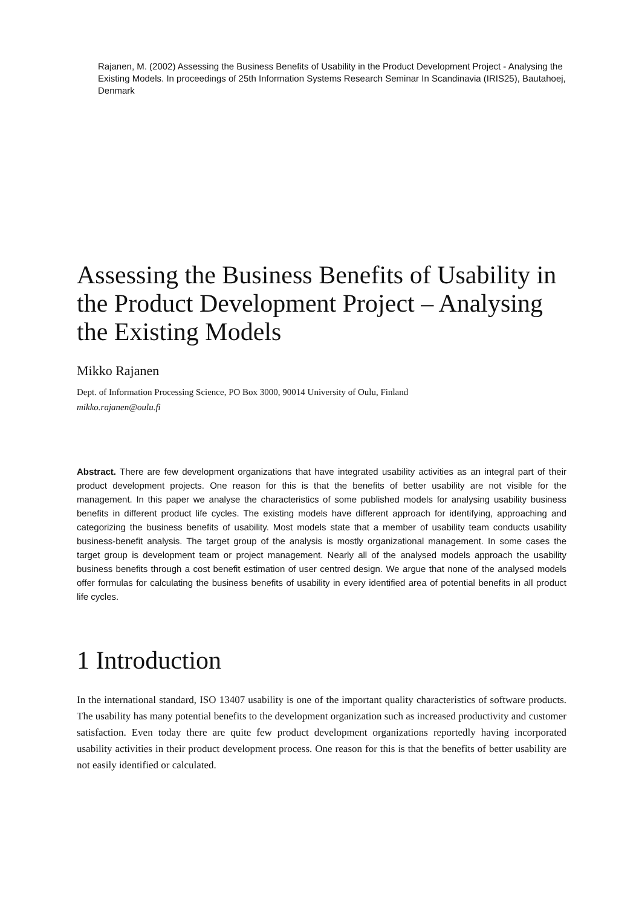Rajanen, M. (2002) Assessing the Business Benefits of Usability in the Product Development Project - Analysing the Existing Models. In proceedings of 25th Information Systems Research Seminar In Scandinavia (IRIS25), Bautahoej, Denmark
Assessing the Business Benefits of Usability in the Product Development Project – Analysing the Existing Models
Mikko Rajanen
Dept. of Information Processing Science, PO Box 3000, 90014 University of Oulu, Finland
mikko.rajanen@oulu.fi
Abstract. There are few development organizations that have integrated usability activities as an integral part of their product development projects. One reason for this is that the benefits of better usability are not visible for the management. In this paper we analyse the characteristics of some published models for analysing usability business benefits in different product life cycles. The existing models have different approach for identifying, approaching and categorizing the business benefits of usability. Most models state that a member of usability team conducts usability business-benefit analysis. The target group of the analysis is mostly organizational management. In some cases the target group is development team or project management. Nearly all of the analysed models approach the usability business benefits through a cost benefit estimation of user centred design. We argue that none of the analysed models offer formulas for calculating the business benefits of usability in every identified area of potential benefits in all product life cycles.
1 Introduction
In the international standard, ISO 13407 usability is one of the important quality characteristics of software products. The usability has many potential benefits to the development organization such as increased productivity and customer satisfaction. Even today there are quite few product development organizations reportedly having incorporated usability activities in their product development process. One reason for this is that the benefits of better usability are not easily identified or calculated.